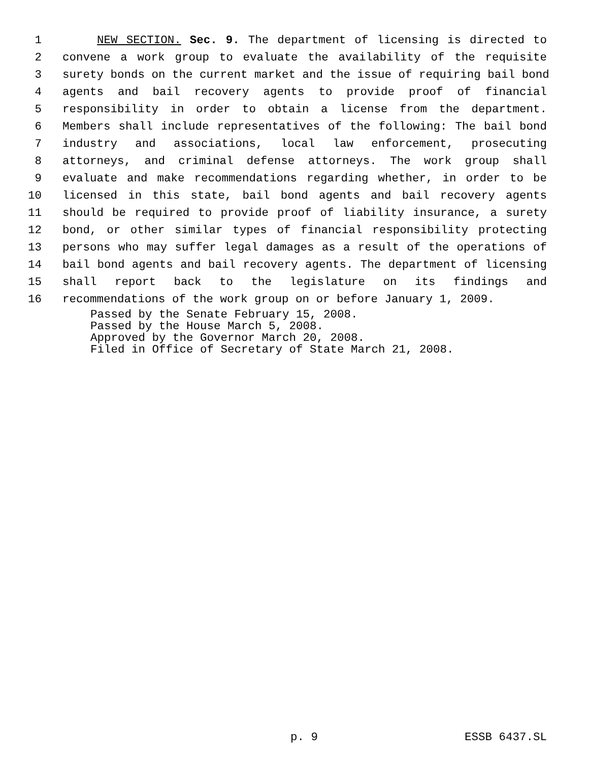1 NEW SECTION. Sec. 9. The department of licensing is directed to
2 convene a work group to evaluate the availability of the requisite
3 surety bonds on the current market and the issue of requiring bail bond
4 agents and bail recovery agents to provide proof of financial
5 responsibility in order to obtain a license from the department.
6 Members shall include representatives of the following: The bail bond
7 industry and associations, local law enforcement, prosecuting
8 attorneys, and criminal defense attorneys. The work group shall
9 evaluate and make recommendations regarding whether, in order to be
10 licensed in this state, bail bond agents and bail recovery agents
11 should be required to provide proof of liability insurance, a surety
12 bond, or other similar types of financial responsibility protecting
13 persons who may suffer legal damages as a result of the operations of
14 bail bond agents and bail recovery agents. The department of licensing
15 shall report back to the legislature on its findings and
16 recommendations of the work group on or before January 1, 2009.
Passed by the Senate February 15, 2008.
Passed by the House March 5, 2008.
Approved by the Governor March 20, 2008.
Filed in Office of Secretary of State March 21, 2008.
p. 9 ESSB 6437.SL